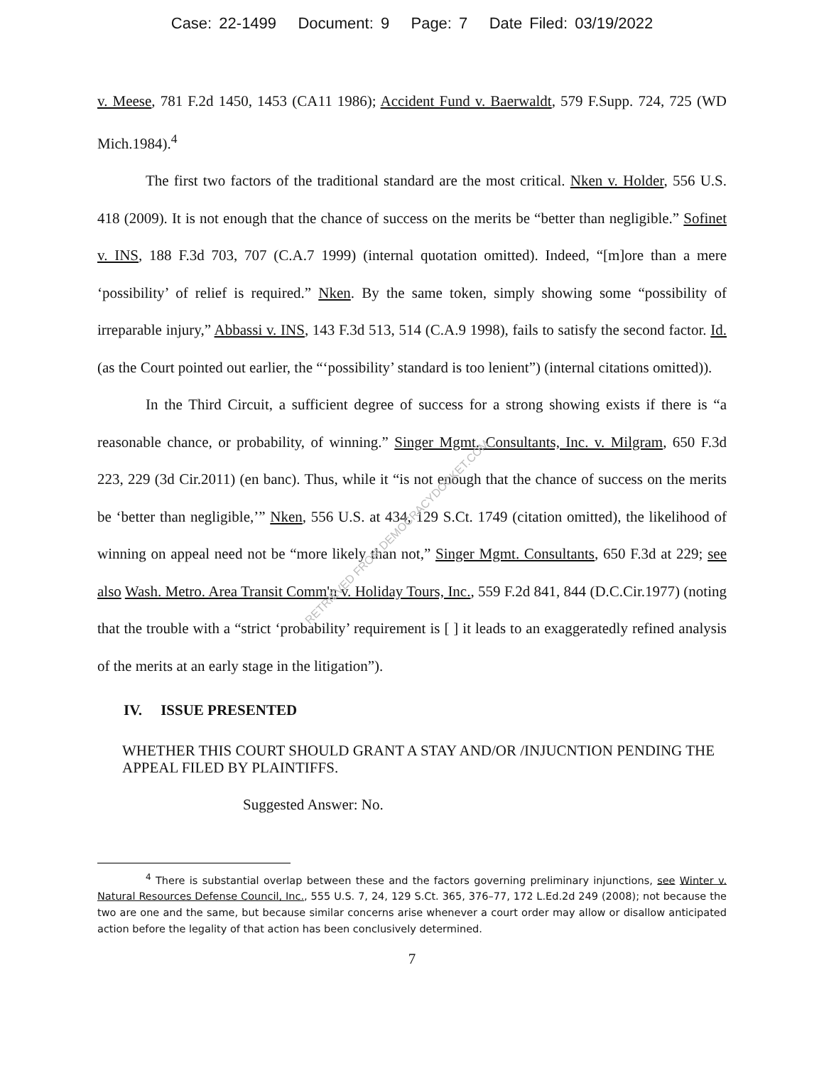Case: 22-1499 Document: 9 Page: 7 Date Filed: 03/19/2022
v. Meese, 781 F.2d 1450, 1453 (CA11 1986); Accident Fund v. Baerwaldt, 579 F.Supp. 724, 725 (WD Mich.1984).<sup>4</sup>
The first two factors of the traditional standard are the most critical. Nken v. Holder, 556 U.S. 418 (2009). It is not enough that the chance of success on the merits be “better than negligible.” Sofinet v. INS, 188 F.3d 703, 707 (C.A.7 1999) (internal quotation omitted). Indeed, “[m]ore than a mere ‘possibility’ of relief is required.” Nken. By the same token, simply showing some “possibility of irreparable injury,” Abbassi v. INS, 143 F.3d 513, 514 (C.A.9 1998), fails to satisfy the second factor. Id. (as the Court pointed out earlier, the “‘possibility’ standard is too lenient”) (internal citations omitted)).
In the Third Circuit, a sufficient degree of success for a strong showing exists if there is “a reasonable chance, or probability, of winning.” Singer Mgmt. Consultants, Inc. v. Milgram, 650 F.3d 223, 229 (3d Cir.2011) (en banc). Thus, while it “is not enough that the chance of success on the merits be ‘better than negligible,’” Nken, 556 U.S. at 434, 129 S.Ct. 1749 (citation omitted), the likelihood of winning on appeal need not be “more likely than not,” Singer Mgmt. Consultants, 650 F.3d at 229; see also Wash. Metro. Area Transit Comm'n v. Holiday Tours, Inc., 559 F.2d 841, 844 (D.C.Cir.1977) (noting that the trouble with a “strict ‘probability’ requirement is [ ] it leads to an exaggeratedly refined analysis of the merits at an early stage in the litigation”).
IV. ISSUE PRESENTED
WHETHER THIS COURT SHOULD GRANT A STAY AND/OR /INJUCNTION PENDING THE APPEAL FILED BY PLAINTIFFS.
Suggested Answer: No.
<sup>4</sup> There is substantial overlap between these and the factors governing preliminary injunctions, see Winter v. Natural Resources Defense Council, Inc., 555 U.S. 7, 24, 129 S.Ct. 365, 376–77, 172 L.Ed.2d 249 (2008); not because the two are one and the same, but because similar concerns arise whenever a court order may allow or disallow anticipated action before the legality of that action has been conclusively determined.
7
RETRIEVED FROM DEMOCRACYDOCKET.COM